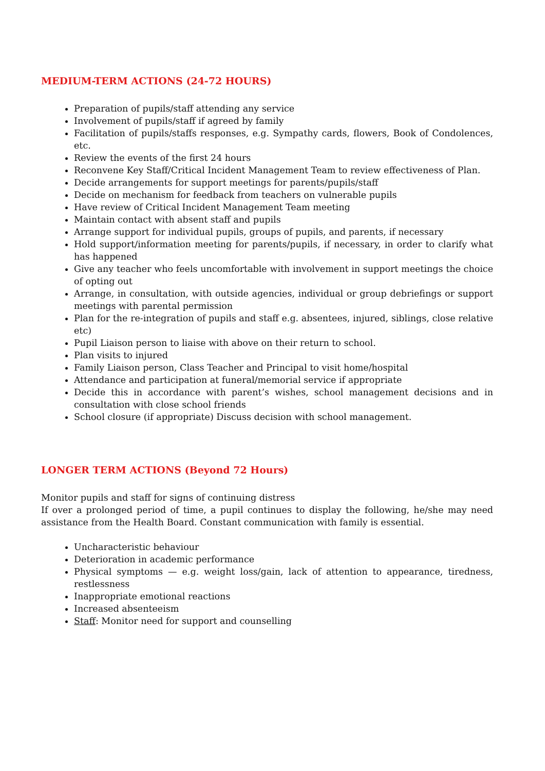MEDIUM-TERM ACTIONS (24-72 HOURS)
Preparation of pupils/staff attending any service
Involvement of pupils/staff if agreed by family
Facilitation of pupils/staffs responses, e.g. Sympathy cards, flowers, Book of Condolences, etc.
Review the events of the first 24 hours
Reconvene Key Staff/Critical Incident Management Team to review effectiveness of Plan.
Decide arrangements for support meetings for parents/pupils/staff
Decide on mechanism for feedback from teachers on vulnerable pupils
Have review of Critical Incident Management Team meeting
Maintain contact with absent staff and pupils
Arrange support for individual pupils, groups of pupils, and parents, if necessary
Hold support/information meeting for parents/pupils, if necessary, in order to clarify what has happened
Give any teacher who feels uncomfortable with involvement in support meetings the choice of opting out
Arrange, in consultation, with outside agencies, individual or group debriefings or support meetings with parental permission
Plan for the re-integration of pupils and staff e.g. absentees, injured, siblings, close relative etc)
Pupil Liaison person to liaise with above on their return to school.
Plan visits to injured
Family Liaison person, Class Teacher and Principal to visit home/hospital
Attendance and participation at funeral/memorial service if appropriate
Decide this in accordance with parent’s wishes, school management decisions and in consultation with close school friends
School closure (if appropriate) Discuss decision with school management.
LONGER TERM ACTIONS (Beyond 72 Hours)
Monitor pupils and staff for signs of continuing distress
If over a prolonged period of time, a pupil continues to display the following, he/she may need assistance from the Health Board. Constant communication with family is essential.
Uncharacteristic behaviour
Deterioration in academic performance
Physical symptoms — e.g. weight loss/gain, lack of attention to appearance, tiredness, restlessness
Inappropriate emotional reactions
Increased absenteeism
Staff: Monitor need for support and counselling